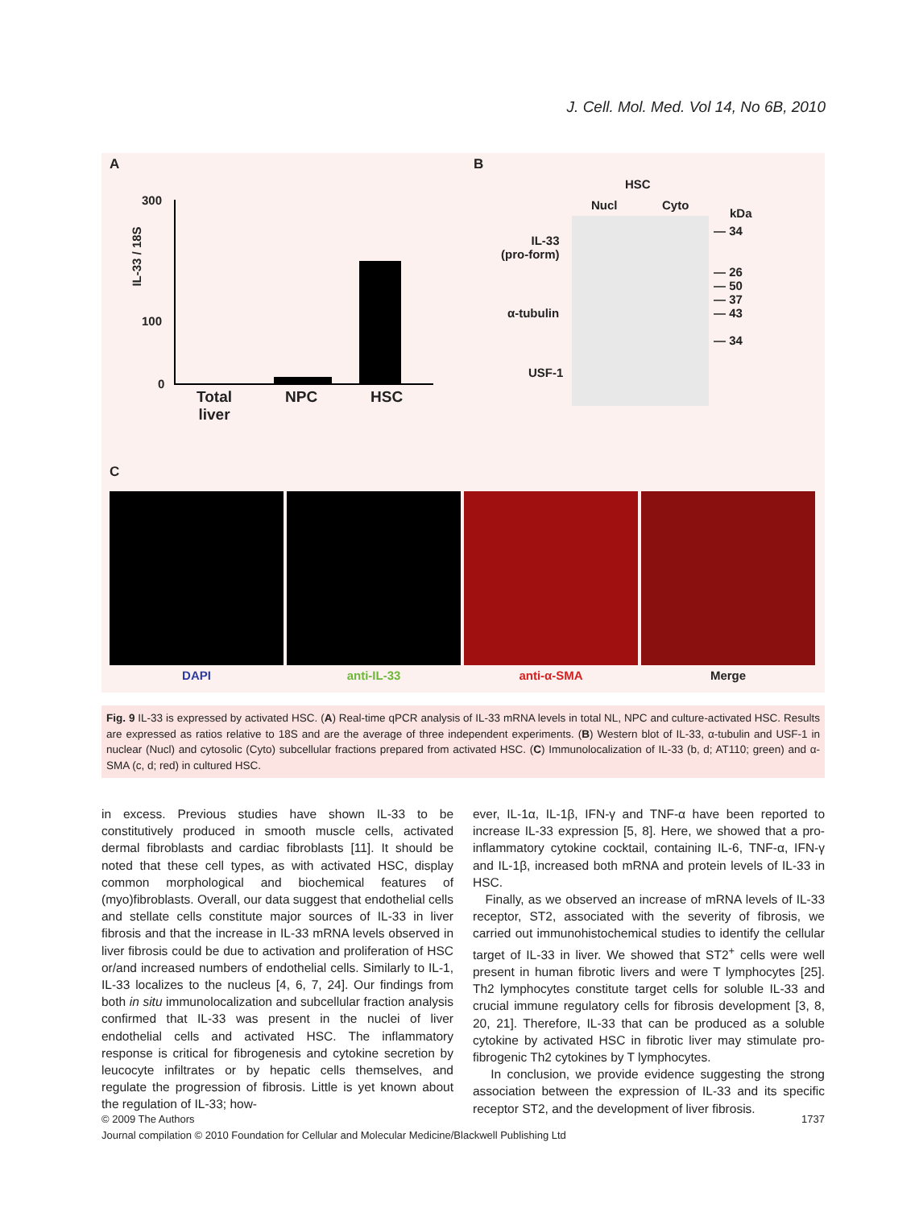J. Cell. Mol. Med. Vol 14, No 6B, 2010
A B
C
IL-33 / 18S
300
100
0
Total
liver
NPC HSC
HSC
Nucl Cyto
IL-33
(pro-form)
α-tubulin
USF-1
kDa
— 34
— 26
— 50
— 37
— 43
— 34
DAPI anti-IL-33 anti-α-SMA Merge
Fig. 9 IL-33 is expressed by activated HSC. (A) Real-time qPCR analysis of IL-33 mRNA levels in total NL, NPC and culture-activated HSC. Results are expressed as ratios relative to 18S and are the average of three independent experiments. (B) Western blot of IL-33, α-tubulin and USF-1 in nuclear (Nucl) and cytosolic (Cyto) subcellular fractions prepared from activated HSC. (C) Immunolocalization of IL-33 (b, d; AT110; green) and α-SMA (c, d; red) in cultured HSC.
in excess. Previous studies have shown IL-33 to be constitutively produced in smooth muscle cells, activated dermal fibroblasts and cardiac fibroblasts [11]. It should be noted that these cell types, as with activated HSC, display common morphological and biochemical features of (myo)fibroblasts. Overall, our data suggest that endothelial cells and stellate cells constitute major sources of IL-33 in liver fibrosis and that the increase in IL-33 mRNA levels observed in liver fibrosis could be due to activation and proliferation of HSC or/and increased numbers of endothelial cells. Similarly to IL-1, IL-33 localizes to the nucleus [4, 6, 7, 24]. Our findings from both in situ immunolocalization and subcellular fraction analysis confirmed that IL-33 was present in the nuclei of liver endothelial cells and activated HSC. The inflammatory response is critical for fibrogenesis and cytokine secretion by leucocyte infiltrates or by hepatic cells themselves, and regulate the progression of fibrosis. Little is yet known about the regulation of IL-33; how-
ever, IL-1α, IL-1β, IFN-γ and TNF-α have been reported to increase IL-33 expression [5, 8]. Here, we showed that a pro-inflammatory cytokine cocktail, containing IL-6, TNF-α, IFN-γ and IL-1β, increased both mRNA and protein levels of IL-33 in HSC.
Finally, as we observed an increase of mRNA levels of IL-33 receptor, ST2, associated with the severity of fibrosis, we carried out immunohistochemical studies to identify the cellular target of IL-33 in liver. We showed that ST2<sup>+</sup> cells were well present in human fibrotic livers and were T lymphocytes [25]. Th2 lymphocytes constitute target cells for soluble IL-33 and crucial immune regulatory cells for fibrosis development [3, 8, 20, 21]. Therefore, IL-33 that can be produced as a soluble cytokine by activated HSC in fibrotic liver may stimulate pro-fibrogenic Th2 cytokines by T lymphocytes.
In conclusion, we provide evidence suggesting the strong association between the expression of IL-33 and its specific receptor ST2, and the development of liver fibrosis.
1737 © 2009 The Authors
Journal compilation © 2010 Foundation for Cellular and Molecular Medicine/Blackwell Publishing Ltd